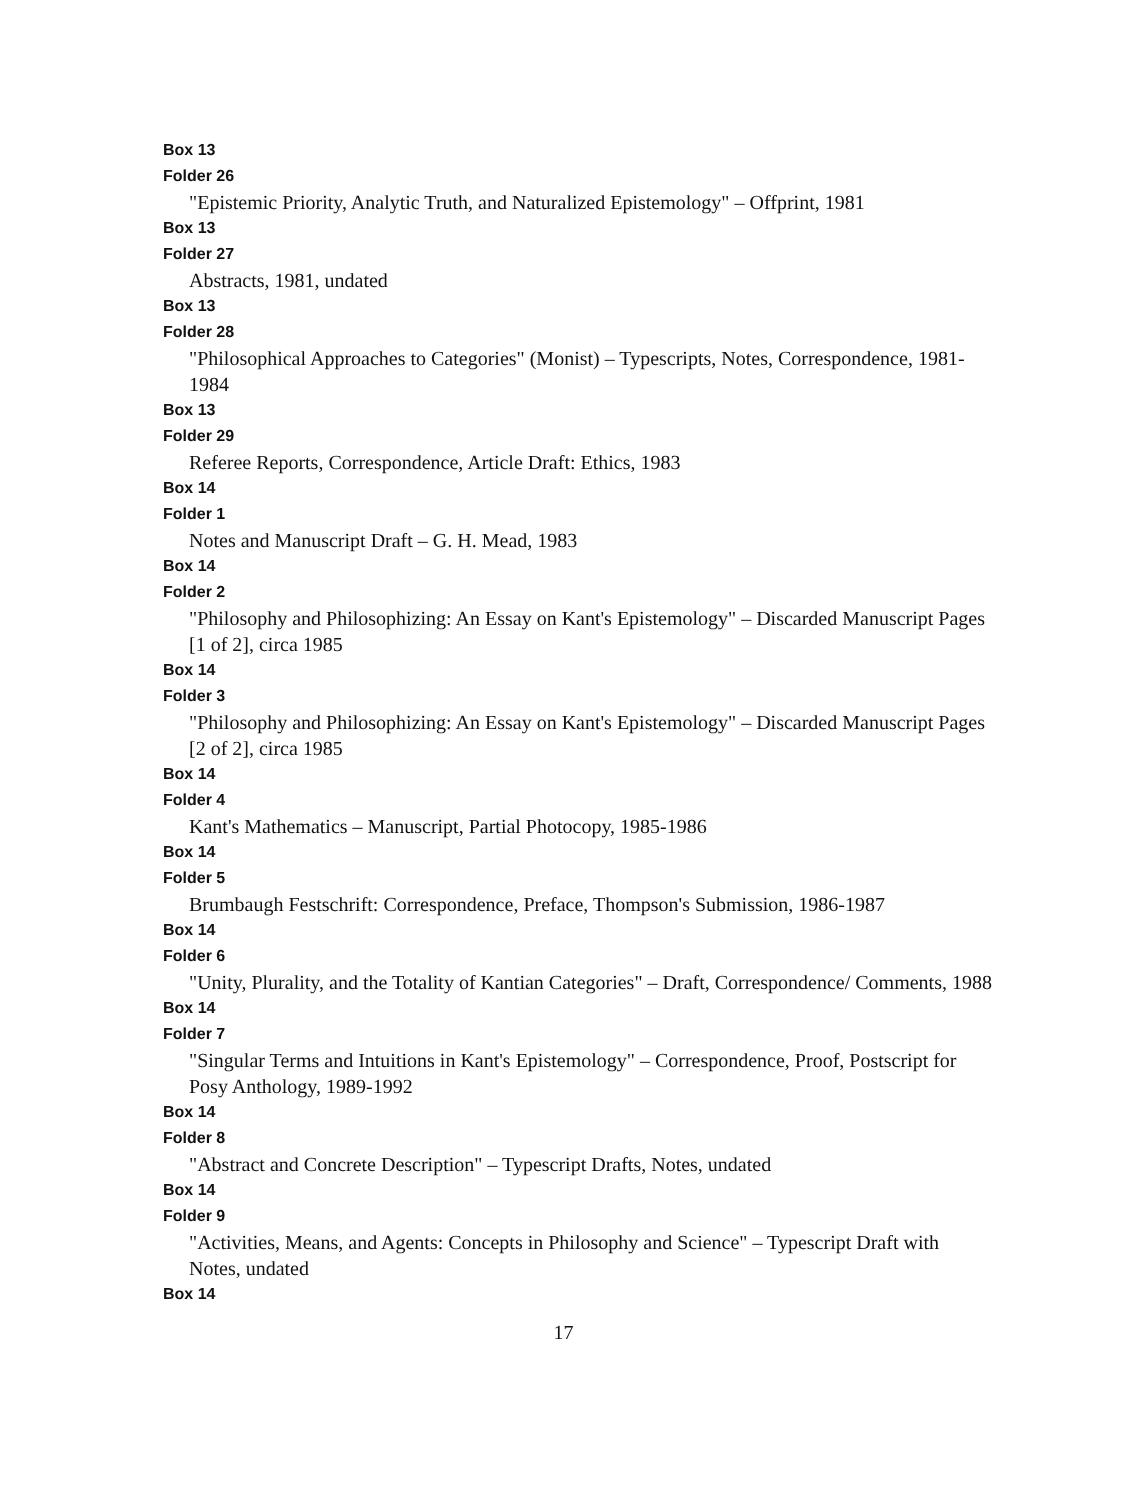Box 13
Folder 26
"Epistemic Priority, Analytic Truth, and Naturalized Epistemology" – Offprint, 1981
Box 13
Folder 27
Abstracts, 1981, undated
Box 13
Folder 28
"Philosophical Approaches to Categories" (Monist) – Typescripts, Notes, Correspondence, 1981-1984
Box 13
Folder 29
Referee Reports, Correspondence, Article Draft: Ethics, 1983
Box 14
Folder 1
Notes and Manuscript Draft – G. H. Mead, 1983
Box 14
Folder 2
"Philosophy and Philosophizing: An Essay on Kant's Epistemology" – Discarded Manuscript Pages [1 of 2], circa 1985
Box 14
Folder 3
"Philosophy and Philosophizing: An Essay on Kant's Epistemology" – Discarded Manuscript Pages [2 of 2], circa 1985
Box 14
Folder 4
Kant's Mathematics – Manuscript, Partial Photocopy, 1985-1986
Box 14
Folder 5
Brumbaugh Festschrift: Correspondence, Preface, Thompson's Submission, 1986-1987
Box 14
Folder 6
"Unity, Plurality, and the Totality of Kantian Categories" – Draft, Correspondence/ Comments, 1988
Box 14
Folder 7
"Singular Terms and Intuitions in Kant's Epistemology" – Correspondence, Proof, Postscript for Posy Anthology, 1989-1992
Box 14
Folder 8
"Abstract and Concrete Description" – Typescript Drafts, Notes, undated
Box 14
Folder 9
"Activities, Means, and Agents: Concepts in Philosophy and Science" – Typescript Draft with Notes, undated
Box 14
17